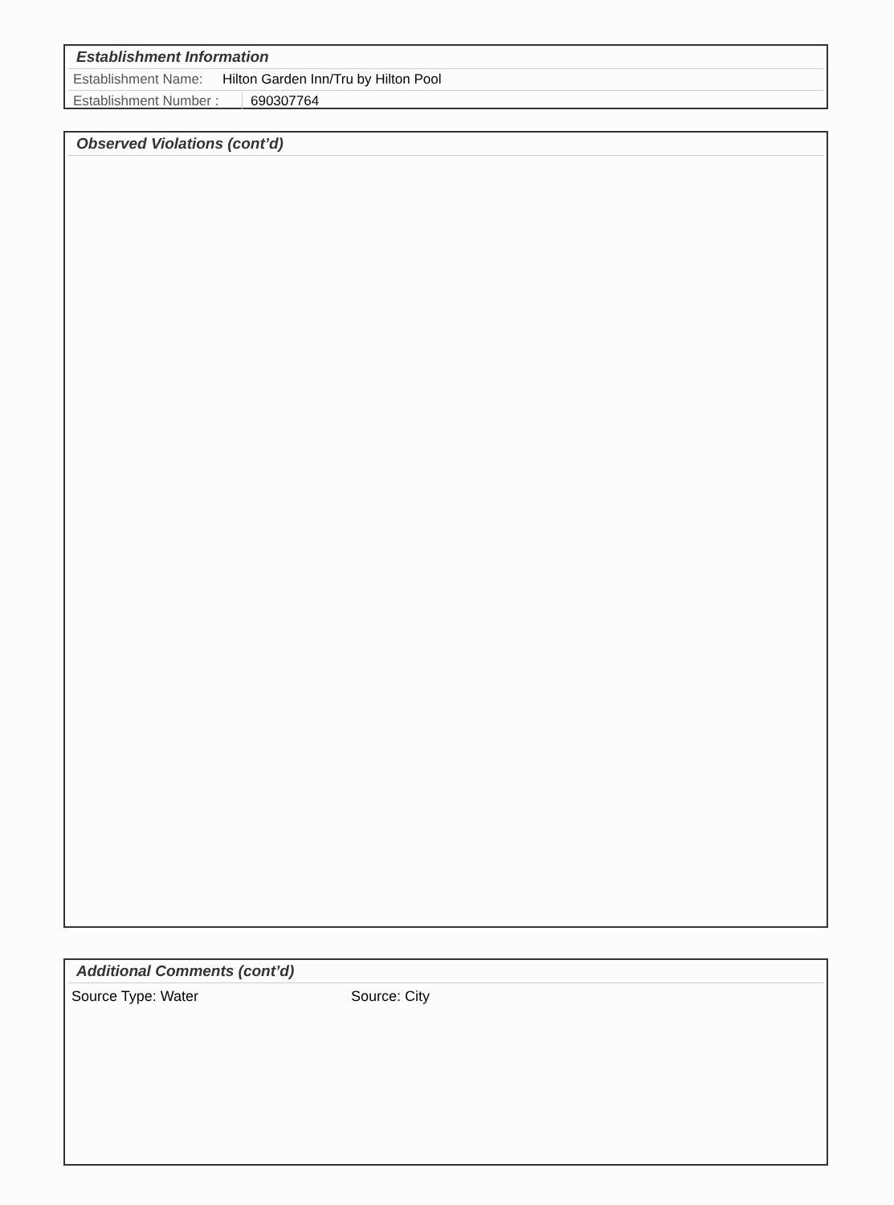Establishment Information
Establishment Name: Hilton Garden Inn/Tru by Hilton Pool
Establishment Number : 690307764
Observed Violations (cont’d)
Additional Comments (cont’d)
Source Type: Water Source: City